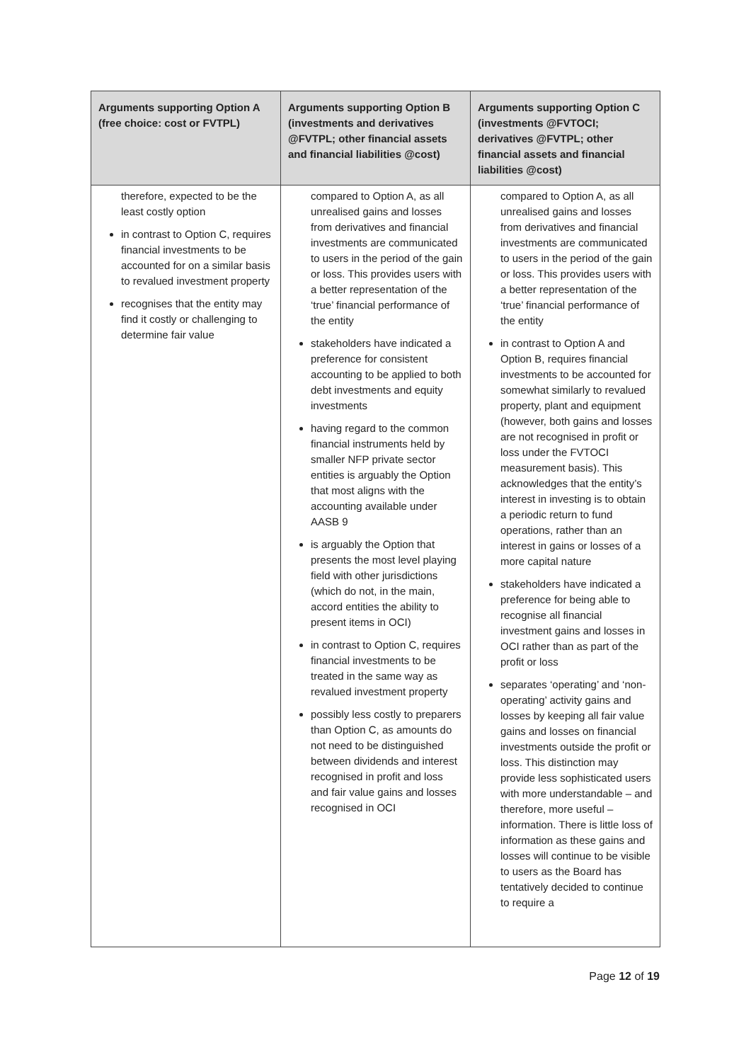| Arguments supporting Option A (free choice: cost or FVTPL) | Arguments supporting Option B (investments and derivatives @FVTPL; other financial assets and financial liabilities @cost) | Arguments supporting Option C (investments @FVTOCI; derivatives @FVTPL; other financial assets and financial liabilities @cost) |
| --- | --- | --- |
| therefore, expected to be the least costly option in contrast to Option C, requires financial investments to be accounted for on a similar basis to revalued investment property recognises that the entity may find it costly or challenging to determine fair value | compared to Option A, as all unrealised gains and losses from derivatives and financial investments are communicated to users in the period of the gain or loss. This provides users with a better representation of the ‘true’ financial performance of the entity stakeholders have indicated a preference for consistent accounting to be applied to both debt investments and equity investments having regard to the common financial instruments held by smaller NFP private sector entities is arguably the Option that most aligns with the accounting available under AASB 9 is arguably the Option that presents the most level playing field with other jurisdictions (which do not, in the main, accord entities the ability to present items in OCI) in contrast to Option C, requires financial investments to be treated in the same way as revalued investment property possibly less costly to preparers than Option C, as amounts do not need to be distinguished between dividends and interest recognised in profit and loss and fair value gains and losses recognised in OCI | compared to Option A, as all unrealised gains and losses from derivatives and financial investments are communicated to users in the period of the gain or loss. This provides users with a better representation of the ‘true’ financial performance of the entity in contrast to Option A and Option B, requires financial investments to be accounted for somewhat similarly to revalued property, plant and equipment (however, both gains and losses are not recognised in profit or loss under the FVTOCI measurement basis). This acknowledges that the entity’s interest in investing is to obtain a periodic return to fund operations, rather than an interest in gains or losses of a more capital nature stakeholders have indicated a preference for being able to recognise all financial investment gains and losses in OCI rather than as part of the profit or loss separates ‘operating’ and ‘non-operating’ activity gains and losses by keeping all fair value gains and losses on financial investments outside the profit or loss. This distinction may provide less sophisticated users with more understandable – and therefore, more useful – information. There is little loss of information as these gains and losses will continue to be visible to users as the Board has tentatively decided to continue to require a |
Page 12 of 19